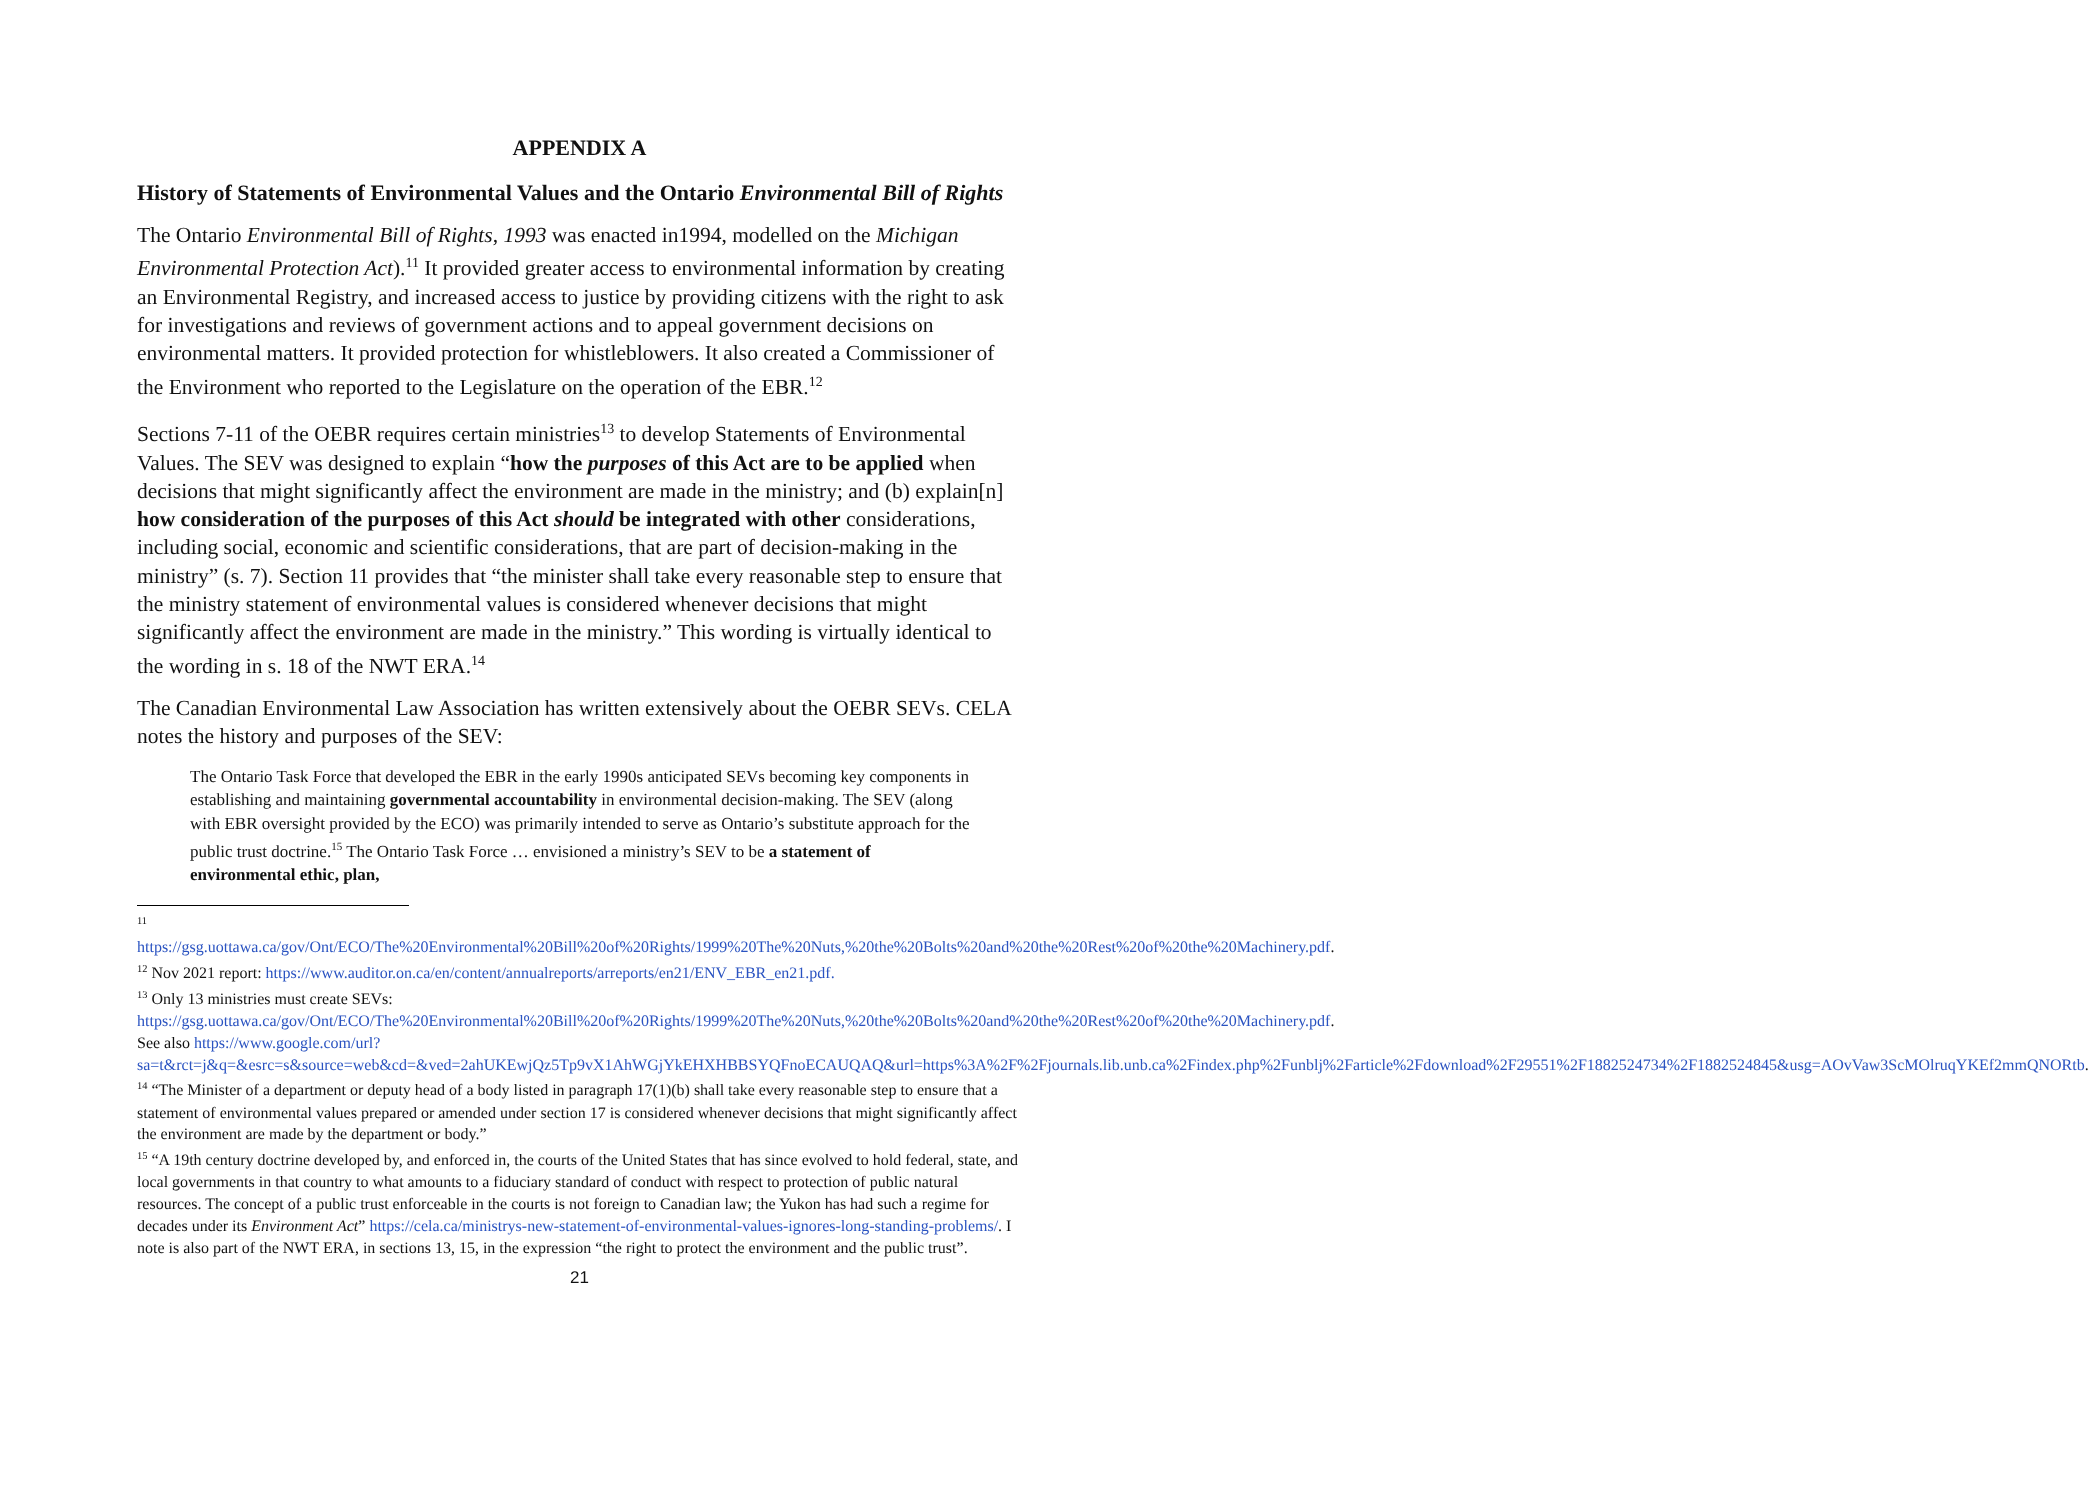APPENDIX A
History of Statements of Environmental Values and the Ontario Environmental Bill of Rights
The Ontario Environmental Bill of Rights, 1993 was enacted in1994, modelled on the Michigan Environmental Protection Act).<sup>11</sup> It provided greater access to environmental information by creating an Environmental Registry, and increased access to justice by providing citizens with the right to ask for investigations and reviews of government actions and to appeal government decisions on environmental matters. It provided protection for whistleblowers. It also created a Commissioner of the Environment who reported to the Legislature on the operation of the EBR.<sup>12</sup>
Sections 7-11 of the OEBR requires certain ministries<sup>13</sup> to develop Statements of Environmental Values. The SEV was designed to explain “how the purposes of this Act are to be applied when decisions that might significantly affect the environment are made in the ministry; and (b) explain[n] how consideration of the purposes of this Act should be integrated with other considerations, including social, economic and scientific considerations, that are part of decision-making in the ministry” (s. 7). Section 11 provides that “the minister shall take every reasonable step to ensure that the ministry statement of environmental values is considered whenever decisions that might significantly affect the environment are made in the ministry.” This wording is virtually identical to the wording in s. 18 of the NWT ERA.<sup>14</sup>
The Canadian Environmental Law Association has written extensively about the OEBR SEVs. CELA notes the history and purposes of the SEV:
The Ontario Task Force that developed the EBR in the early 1990s anticipated SEVs becoming key components in establishing and maintaining governmental accountability in environmental decision-making. The SEV (along with EBR oversight provided by the ECO) was primarily intended to serve as Ontario’s substitute approach for the public trust doctrine.<sup>15</sup> The Ontario Task Force … envisioned a ministry’s SEV to be a statement of environmental ethic, plan,
<sup>11</sup>
https://gsg.uottawa.ca/gov/Ont/ECO/The%20Environmental%20Bill%20of%20Rights/1999%20The%20Nuts,%20the%20Bolts%20and%20the%20Rest%20of%20the%20Machinery.pdf.
<sup>12</sup> Nov 2021 report: https://www.auditor.on.ca/en/content/annualreports/arreports/en21/ENV_EBR_en21.pdf.
<sup>13</sup> Only 13 ministries must create SEVs: https://gsg.uottawa.ca/gov/Ont/ECO/The%20Environmental%20Bill%20of%20Rights/1999%20The%20Nuts,%20the%20Bolts%20and%20the%20Rest%20of%20the%20Machinery.pdf. See also https://www.google.com/url?sa=t&rct=j&q=&esrc=s&source=web&cd=&ved=2ahUKEwjQz5Tp9vX1AhWGjYkEHXHBBSYQFnoECAUQAQ&url=https%3A%2F%2Fjournals.lib.unb.ca%2Findex.php%2Funblj%2Farticle%2Fdownload%2F29551%2F1882524734%2F1882524845&usg=AOvVaw3ScMOlruqYKEf2mmQNORtb.
<sup>14</sup> “The Minister of a department or deputy head of a body listed in paragraph 17(1)(b) shall take every reasonable step to ensure that a statement of environmental values prepared or amended under section 17 is considered whenever decisions that might significantly affect the environment are made by the department or body.”
<sup>15</sup> “A 19th century doctrine developed by, and enforced in, the courts of the United States that has since evolved to hold federal, state, and local governments in that country to what amounts to a fiduciary standard of conduct with respect to protection of public natural resources. The concept of a public trust enforceable in the courts is not foreign to Canadian law; the Yukon has had such a regime for decades under its Environment Act” https://cela.ca/ministrys-new-statement-of-environmental-values-ignores-long-standing-problems/. I note is also part of the NWT ERA, in sections 13, 15, in the expression “the right to protect the environment and the public trust”.
21